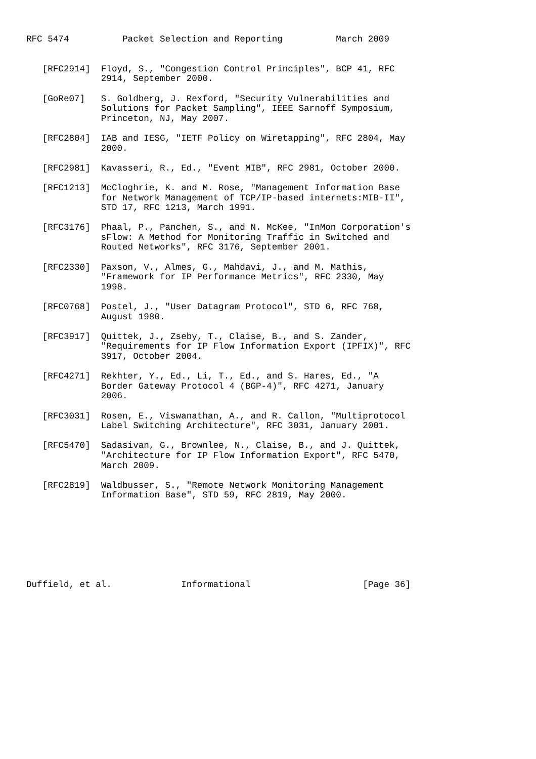RFC 5474          Packet Selection and Reporting          March 2009


   [RFC2914]  Floyd, S., "Congestion Control Principles", BCP 41, RFC
              2914, September 2000.

   [GoRe07]   S. Goldberg, J. Rexford, "Security Vulnerabilities and
              Solutions for Packet Sampling", IEEE Sarnoff Symposium,
              Princeton, NJ, May 2007.

   [RFC2804]  IAB and IESG, "IETF Policy on Wiretapping", RFC 2804, May
              2000.

   [RFC2981]  Kavasseri, R., Ed., "Event MIB", RFC 2981, October 2000.

   [RFC1213]  McCloghrie, K. and M. Rose, "Management Information Base
              for Network Management of TCP/IP-based internets:MIB-II",
              STD 17, RFC 1213, March 1991.

   [RFC3176]  Phaal, P., Panchen, S., and N. McKee, "InMon Corporation's
              sFlow: A Method for Monitoring Traffic in Switched and
              Routed Networks", RFC 3176, September 2001.

   [RFC2330]  Paxson, V., Almes, G., Mahdavi, J., and M. Mathis,
              "Framework for IP Performance Metrics", RFC 2330, May
              1998.

   [RFC0768]  Postel, J., "User Datagram Protocol", STD 6, RFC 768,
              August 1980.

   [RFC3917]  Quittek, J., Zseby, T., Claise, B., and S. Zander,
              "Requirements for IP Flow Information Export (IPFIX)", RFC
              3917, October 2004.

   [RFC4271]  Rekhter, Y., Ed., Li, T., Ed., and S. Hares, Ed., "A
              Border Gateway Protocol 4 (BGP-4)", RFC 4271, January
              2006.

   [RFC3031]  Rosen, E., Viswanathan, A., and R. Callon, "Multiprotocol
              Label Switching Architecture", RFC 3031, January 2001.

   [RFC5470]  Sadasivan, G., Brownlee, N., Claise, B., and J. Quittek,
              "Architecture for IP Flow Information Export", RFC 5470,
              March 2009.

   [RFC2819]  Waldbusser, S., "Remote Network Monitoring Management
              Information Base", STD 59, RFC 2819, May 2000.








Duffield, et al.             Informational                     [Page 36]